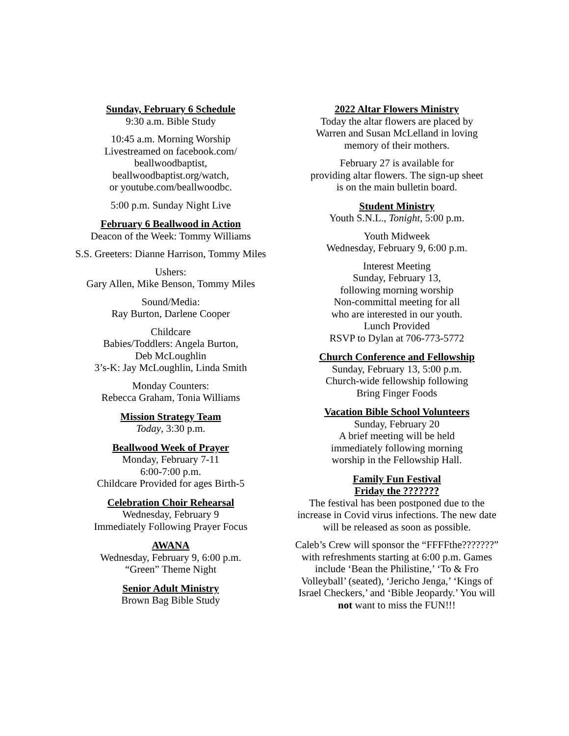Sunday, February 6 Schedule
9:30 a.m. Bible Study
10:45 a.m. Morning Worship
Livestreamed on facebook.com/
beallwoodbaptist,
beallwoodbaptist.org/watch,
or youtube.com/beallwoodbc.
5:00 p.m. Sunday Night Live
February 6 Beallwood in Action
Deacon of the Week: Tommy Williams
S.S. Greeters: Dianne Harrison, Tommy Miles
Ushers:
Gary Allen, Mike Benson, Tommy Miles
Sound/Media:
Ray Burton, Darlene Cooper
Childcare
Babies/Toddlers: Angela Burton,
Deb McLoughlin
3’s-K: Jay McLoughlin, Linda Smith
Monday Counters:
Rebecca Graham, Tonia Williams
Mission Strategy Team
Today, 3:30 p.m.
Beallwood Week of Prayer
Monday, February 7-11
6:00-7:00 p.m.
Childcare Provided for ages Birth-5
Celebration Choir Rehearsal
Wednesday, February 9
Immediately Following Prayer Focus
AWANA
Wednesday, February 9, 6:00 p.m.
“Green” Theme Night
Senior Adult Ministry
Brown Bag Bible Study
2022 Altar Flowers Ministry
Today the altar flowers are placed by
Warren and Susan McLelland in loving
memory of their mothers.
February 27 is available for
providing altar flowers. The sign-up sheet
is on the main bulletin board.
Student Ministry
Youth S.N.L., Tonight, 5:00 p.m.
Youth Midweek
Wednesday, February 9, 6:00 p.m.
Interest Meeting
Sunday, February 13,
following morning worship
Non-committal meeting for all
who are interested in our youth.
Lunch Provided
RSVP to Dylan at 706-773-5772
Church Conference and Fellowship
Sunday, February 13, 5:00 p.m.
Church-wide fellowship following
Bring Finger Foods
Vacation Bible School Volunteers
Sunday, February 20
A brief meeting will be held
immediately following morning
worship in the Fellowship Hall.
Family Fun Festival
Friday the ???????
The festival has been postponed due to the increase in Covid virus infections. The new date will be released as soon as possible.
Caleb’s Crew will sponsor the “FFFFthe???????” with refreshments starting at 6:00 p.m. Games include ‘Bean the Philistine,’ ‘To & Fro Volleyball’ (seated), ‘Jericho Jenga,’ ‘Kings of Israel Checkers,’ and ‘Bible Jeopardy.’ You will not want to miss the FUN!!!